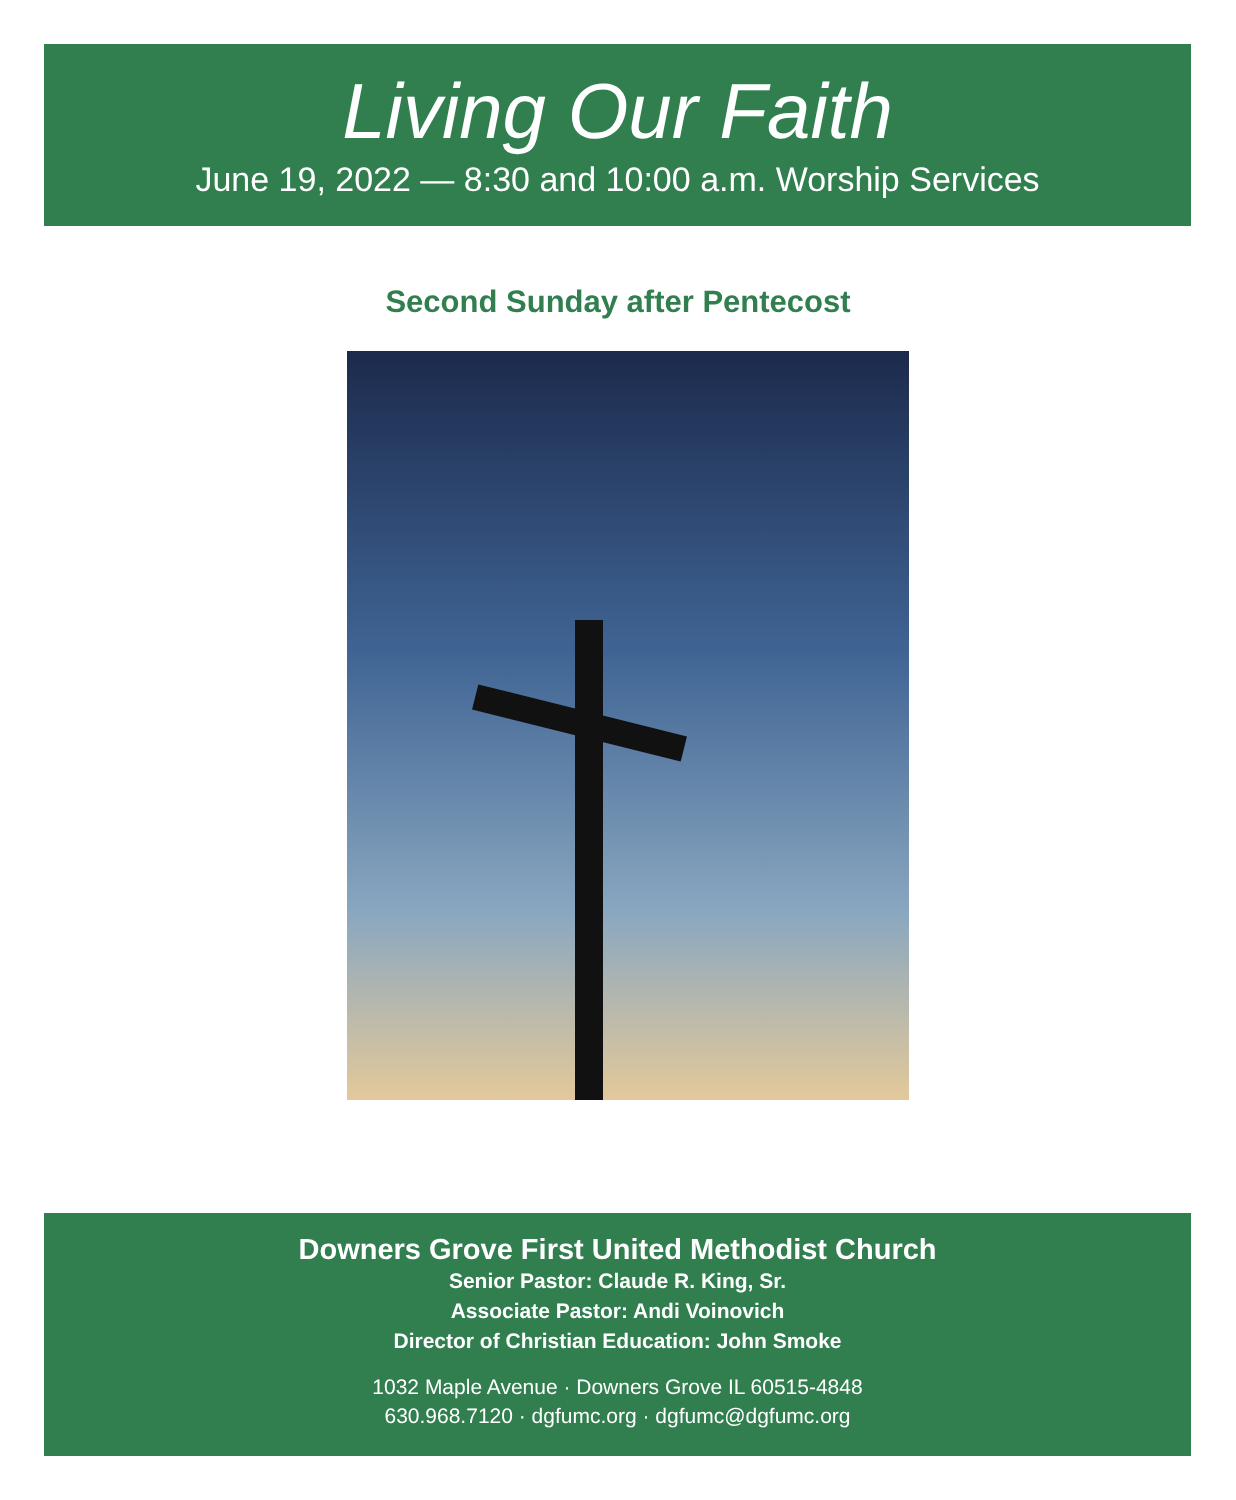Living Our Faith
June 19, 2022 — 8:30 and 10:00 a.m. Worship Services
Second Sunday after Pentecost
Downers Grove First United Methodist Church
Senior Pastor: Claude R. King, Sr.
Associate Pastor: Andi Voinovich
Director of Christian Education: John Smoke
1032 Maple Avenue · Downers Grove IL 60515-4848
630.968.7120 · dgfumc.org · dgfumc@dgfumc.org